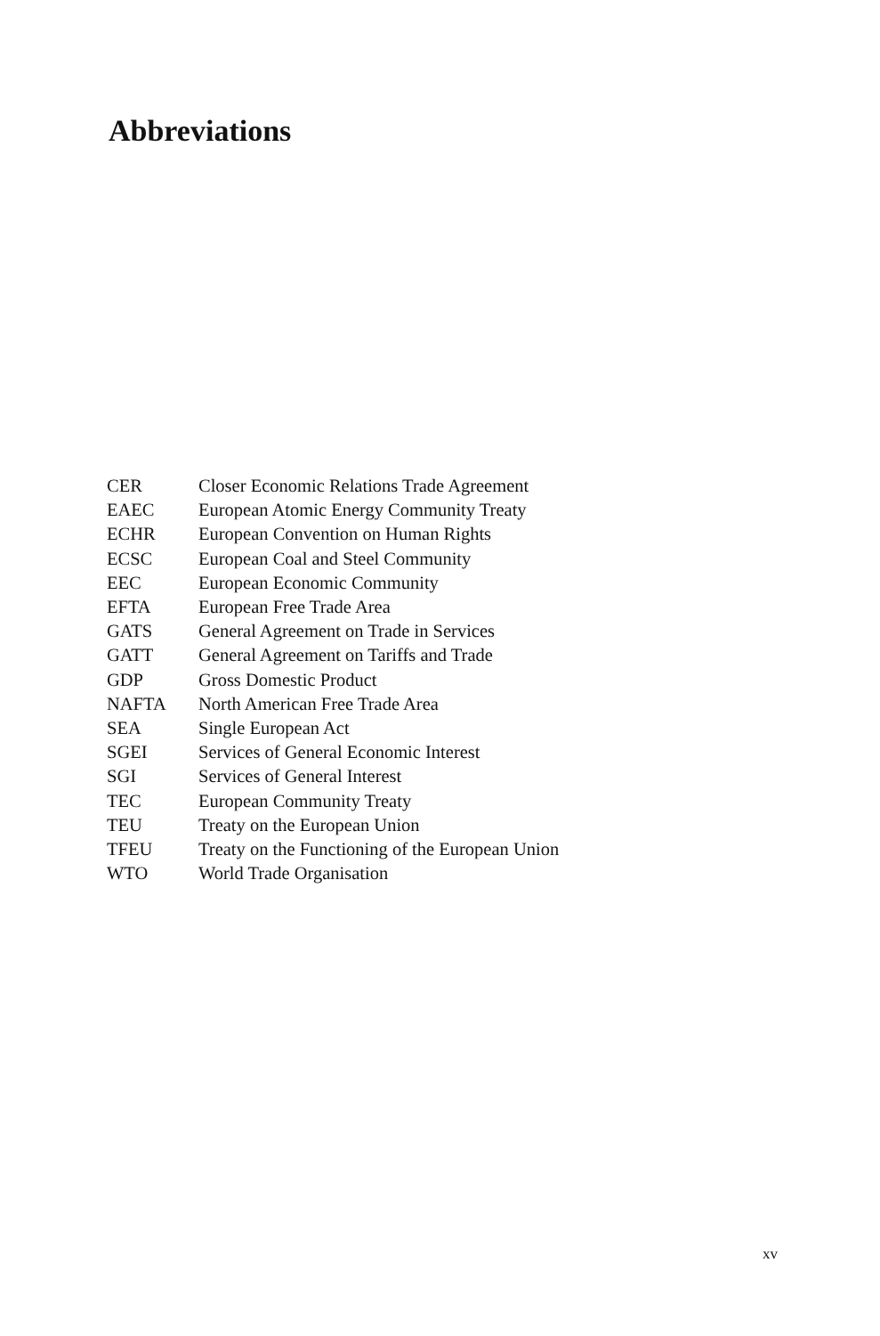Abbreviations
| CER | Closer Economic Relations Trade Agreement |
| EAEC | European Atomic Energy Community Treaty |
| ECHR | European Convention on Human Rights |
| ECSC | European Coal and Steel Community |
| EEC | European Economic Community |
| EFTA | European Free Trade Area |
| GATS | General Agreement on Trade in Services |
| GATT | General Agreement on Tariffs and Trade |
| GDP | Gross Domestic Product |
| NAFTA | North American Free Trade Area |
| SEA | Single European Act |
| SGEI | Services of General Economic Interest |
| SGI | Services of General Interest |
| TEC | European Community Treaty |
| TEU | Treaty on the European Union |
| TFEU | Treaty on the Functioning of the European Union |
| WTO | World Trade Organisation |
xv